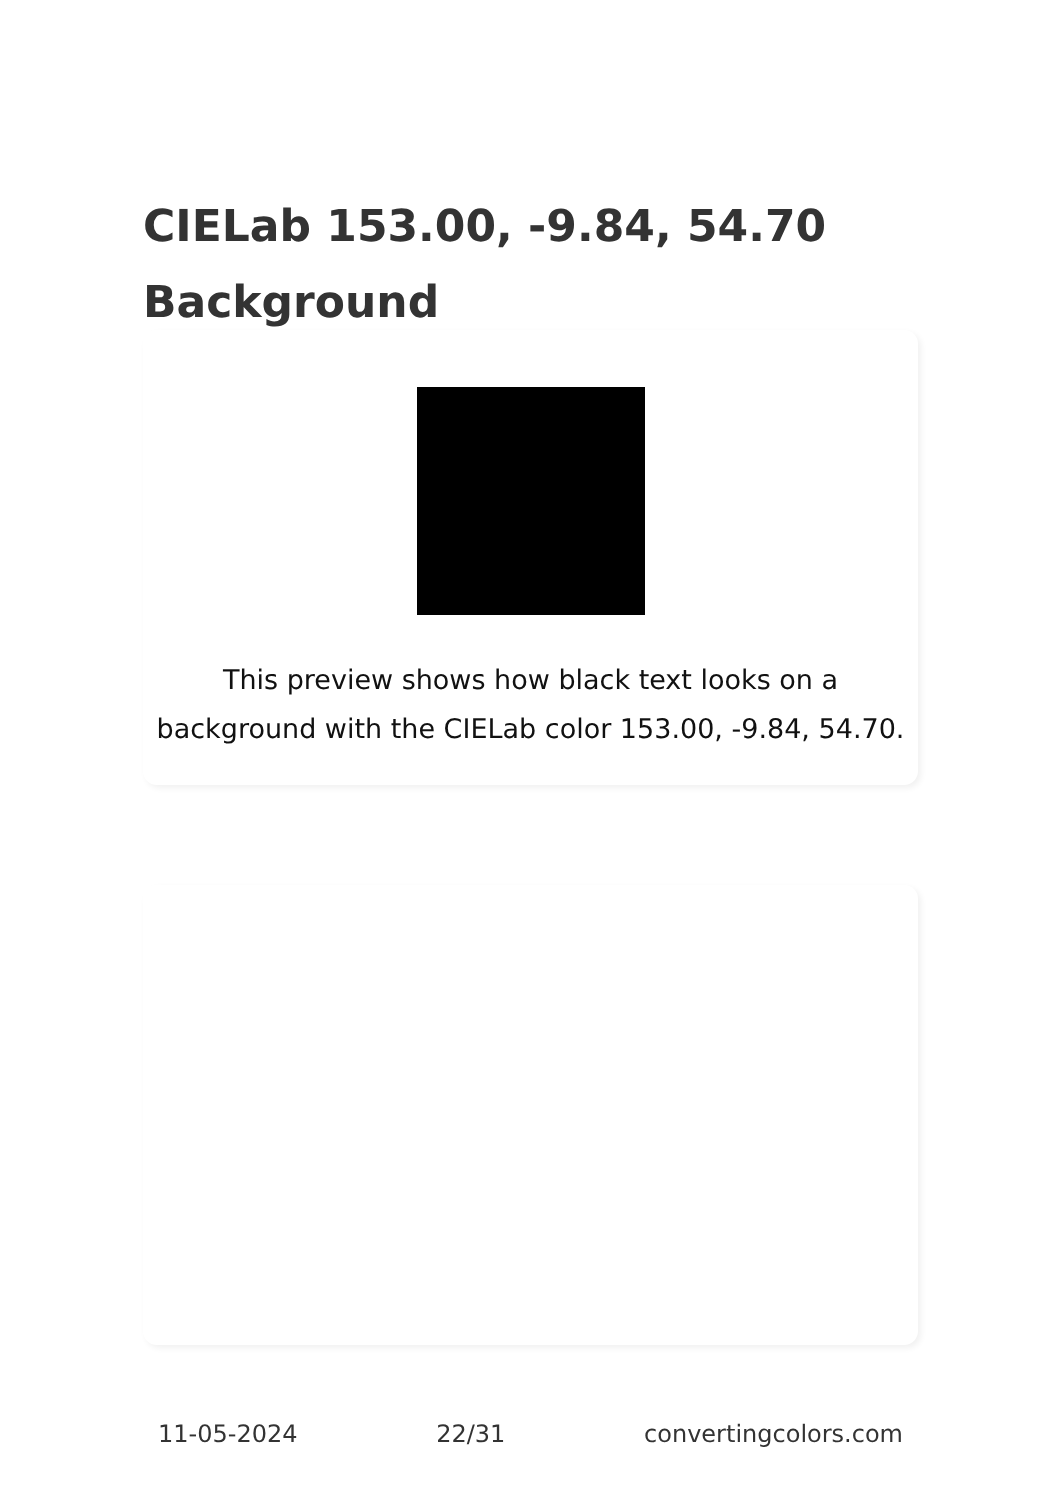CIELab 153.00, -9.84, 54.70 Background
This preview shows how black text looks on a
background with the CIELab color 153.00, -9.84, 54.70.
11-05-2024 22/31 convertingcolors.com